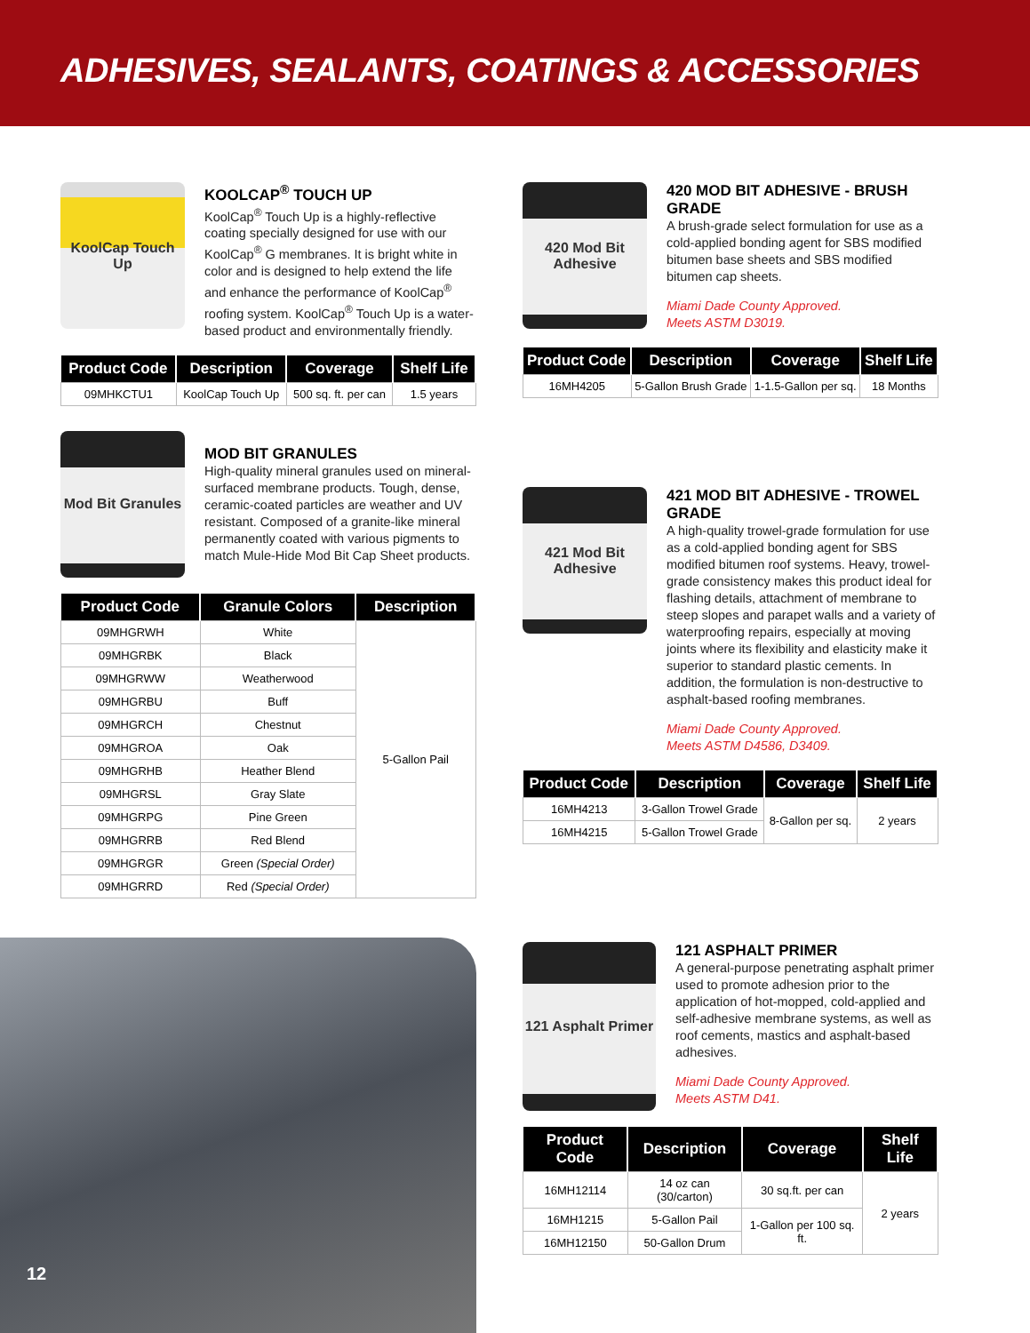ADHESIVES, SEALANTS, COATINGS & ACCESSORIES
KoolCap Touch Up
KOOLCAP<sup>®</sup> TOUCH UP
KoolCap<sup>®</sup> Touch Up is a highly-reflective coating specially designed for use with our KoolCap<sup>®</sup> G membranes. It is bright white in color and is designed to help extend the life and enhance the performance of KoolCap<sup>®</sup> roofing system. KoolCap<sup>®</sup> Touch Up is a water-based product and environmentally friendly.
| Product Code | Description | Coverage | Shelf Life |
| --- | --- | --- | --- |
| 09MHKCTU1 | KoolCap Touch Up | 500 sq. ft. per can | 1.5 years |
Mod Bit Granules
MOD BIT GRANULES
High-quality mineral granules used on mineral-surfaced membrane products. Tough, dense, ceramic-coated particles are weather and UV resistant. Composed of a granite-like mineral permanently coated with various pigments to match Mule-Hide Mod Bit Cap Sheet products.
| Product Code | Granule Colors | Description |
| --- | --- | --- |
| 09MHGRWH | White | 5-Gallon Pail |
| 09MHGRBK | Black | |
| 09MHGRWW | Weatherwood | |
| 09MHGRBU | Buff | |
| 09MHGRCH | Chestnut | |
| 09MHGROA | Oak | |
| 09MHGRHB | Heather Blend | |
| 09MHGRSL | Gray Slate | |
| 09MHGRPG | Pine Green | |
| 09MHGRRB | Red Blend | |
| 09MHGRGR | Green (Special Order) | |
| 09MHGRRD | Red (Special Order) | |
420 Mod Bit Adhesive
420 MOD BIT ADHESIVE - BRUSH GRADE
A brush-grade select formulation for use as a cold-applied bonding agent for SBS modified bitumen base sheets and SBS modified bitumen cap sheets.
Miami Dade County Approved.
Meets ASTM D3019.
| Product Code | Description | Coverage | Shelf Life |
| --- | --- | --- | --- |
| 16MH4205 | 5-Gallon Brush Grade | 1-1.5-Gallon per sq. | 18 Months |
421 Mod Bit Adhesive
421 MOD BIT ADHESIVE - TROWEL GRADE
A high-quality trowel-grade formulation for use as a cold-applied bonding agent for SBS modified bitumen roof systems. Heavy, trowel-grade consistency makes this product ideal for flashing details, attachment of membrane to steep slopes and parapet walls and a variety of waterproofing repairs, especially at moving joints where its flexibility and elasticity make it superior to standard plastic cements. In addition, the formulation is non-destructive to asphalt-based roofing membranes.
Miami Dade County Approved.
Meets ASTM D4586, D3409.
| Product Code | Description | Coverage | Shelf Life |
| --- | --- | --- | --- |
| 16MH4213 | 3-Gallon Trowel Grade | 8-Gallon per sq. | 2 years |
| 16MH4215 | 5-Gallon Trowel Grade | | |
121 Asphalt Primer
121 ASPHALT PRIMER
A general-purpose penetrating asphalt primer used to promote adhesion prior to the application of hot-mopped, cold-applied and self-adhesive membrane systems, as well as roof cements, mastics and asphalt-based adhesives.
Miami Dade County Approved.
Meets ASTM D41.
| Product Code | Description | Coverage | Shelf Life |
| --- | --- | --- | --- |
| 16MH12114 | 14 oz can (30/carton) | 30 sq.ft. per can | 2 years |
| 16MH1215 | 5-Gallon Pail | 1-Gallon per 100 sq. ft. | |
| 16MH12150 | 50-Gallon Drum | | |
12